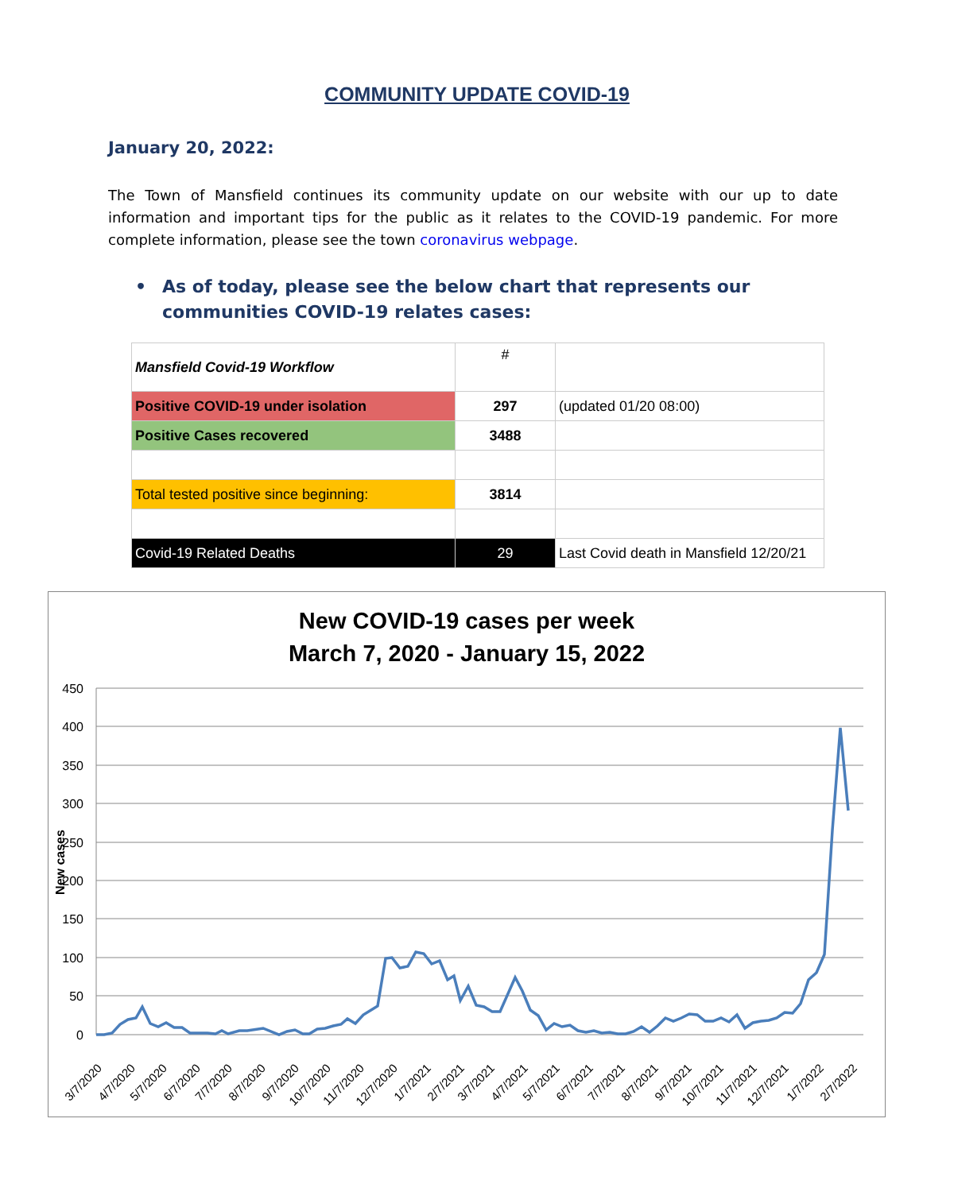COMMUNITY UPDATE COVID-19
January 20, 2022:
The Town of Mansfield continues its community update on our website with our up to date information and important tips for the public as it relates to the COVID-19 pandemic. For more complete information, please see the town coronavirus webpage.
• As of today, please see the below chart that represents our communities COVID-19 relates cases:
| Mansfield Covid-19 Workflow | # | |
| Positive COVID-19 under isolation | 297 | (updated 01/20 08:00) |
| Positive Cases recovered | 3488 | |
| Total tested positive since beginning: | 3814 | |
| Covid-19 Related Deaths | 29 | Last Covid death in Mansfield 12/20/21 |
New COVID-19 cases per week
March 7, 2020 - January 15, 2022
450
400
350
300
250
200
150
100
50
0
New cases
3/7/2020
4/7/2020
5/7/2020
6/7/2020
7/7/2020
8/7/2020
9/7/2020
10/7/2020
11/7/2020
12/7/2020
1/7/2021
2/7/2021
3/7/2021
4/7/2021
5/7/2021
6/7/2021
7/7/2021
8/7/2021
9/7/2021
10/7/2021
11/7/2021
12/7/2021
1/7/2022
2/7/2022